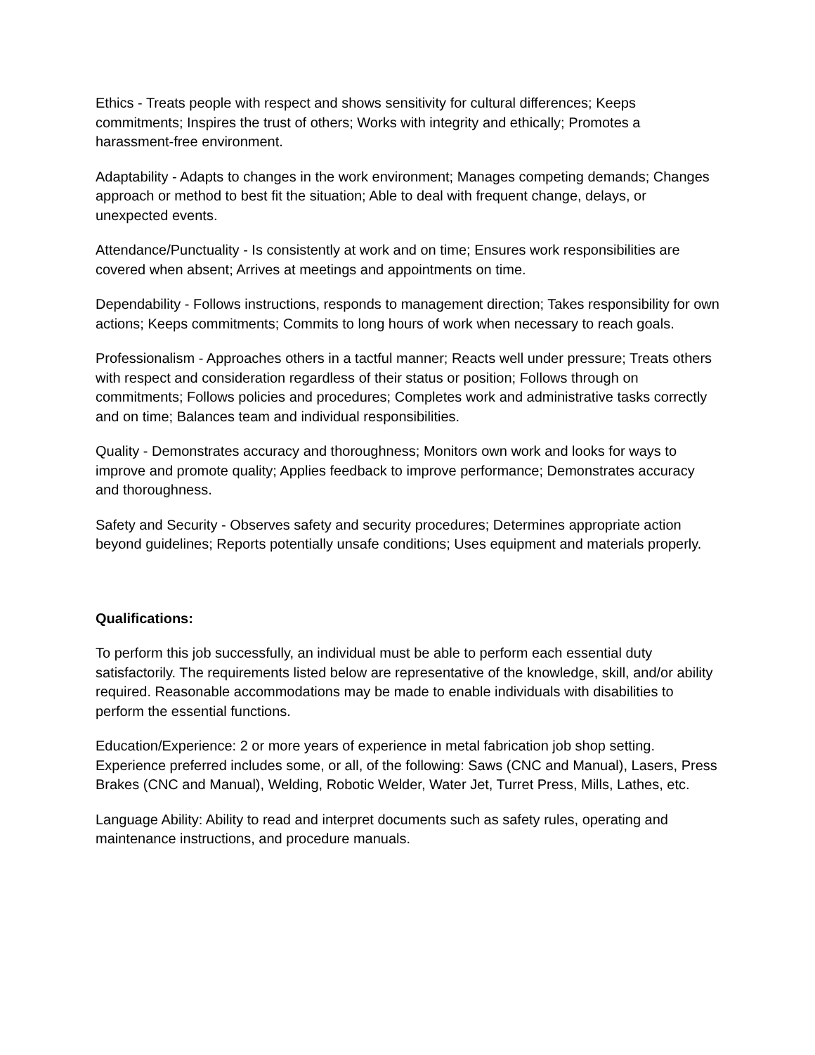Ethics - Treats people with respect and shows sensitivity for cultural differences; Keeps commitments; Inspires the trust of others; Works with integrity and ethically; Promotes a harassment-free environment.
Adaptability - Adapts to changes in the work environment; Manages competing demands; Changes approach or method to best fit the situation; Able to deal with frequent change, delays, or unexpected events.
Attendance/Punctuality - Is consistently at work and on time; Ensures work responsibilities are covered when absent; Arrives at meetings and appointments on time.
Dependability - Follows instructions, responds to management direction; Takes responsibility for own actions; Keeps commitments; Commits to long hours of work when necessary to reach goals.
Professionalism - Approaches others in a tactful manner; Reacts well under pressure; Treats others with respect and consideration regardless of their status or position; Follows through on commitments; Follows policies and procedures; Completes work and administrative tasks correctly and on time; Balances team and individual responsibilities.
Quality - Demonstrates accuracy and thoroughness; Monitors own work and looks for ways to improve and promote quality; Applies feedback to improve performance; Demonstrates accuracy and thoroughness.
Safety and Security - Observes safety and security procedures; Determines appropriate action beyond guidelines; Reports potentially unsafe conditions; Uses equipment and materials properly.
Qualifications:
To perform this job successfully, an individual must be able to perform each essential duty satisfactorily. The requirements listed below are representative of the knowledge, skill, and/or ability required. Reasonable accommodations may be made to enable individuals with disabilities to perform the essential functions.
Education/Experience: 2 or more years of experience in metal fabrication job shop setting. Experience preferred includes some, or all, of the following: Saws (CNC and Manual), Lasers, Press Brakes (CNC and Manual), Welding, Robotic Welder, Water Jet, Turret Press, Mills, Lathes, etc.
Language Ability: Ability to read and interpret documents such as safety rules, operating and maintenance instructions, and procedure manuals.